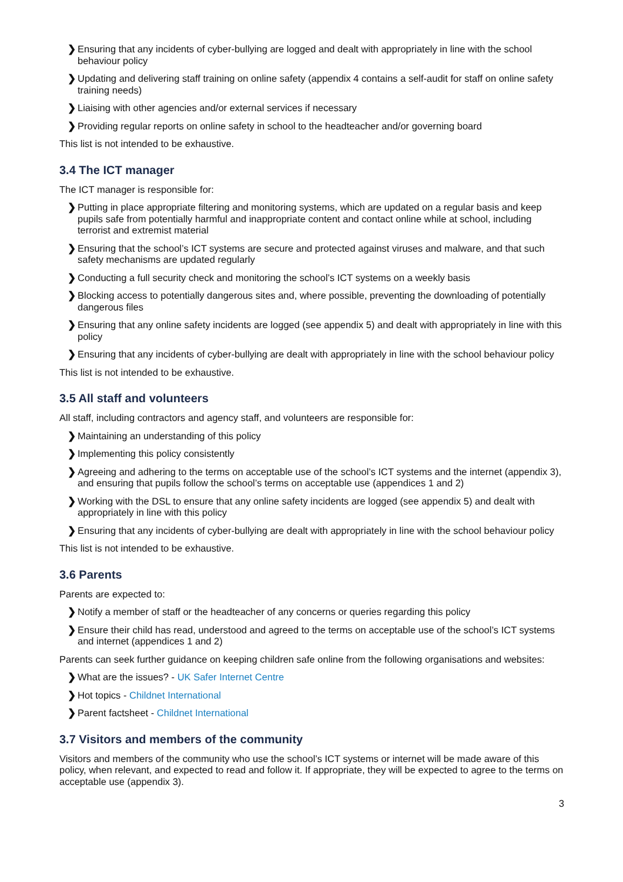❯ Ensuring that any incidents of cyber-bullying are logged and dealt with appropriately in line with the school behaviour policy
❯ Updating and delivering staff training on online safety (appendix 4 contains a self-audit for staff on online safety training needs)
❯ Liaising with other agencies and/or external services if necessary
❯ Providing regular reports on online safety in school to the headteacher and/or governing board
This list is not intended to be exhaustive.
3.4 The ICT manager
The ICT manager is responsible for:
❯ Putting in place appropriate filtering and monitoring systems, which are updated on a regular basis and keep pupils safe from potentially harmful and inappropriate content and contact online while at school, including terrorist and extremist material
❯ Ensuring that the school’s ICT systems are secure and protected against viruses and malware, and that such safety mechanisms are updated regularly
❯ Conducting a full security check and monitoring the school’s ICT systems on a weekly basis
❯ Blocking access to potentially dangerous sites and, where possible, preventing the downloading of potentially dangerous files
❯ Ensuring that any online safety incidents are logged (see appendix 5) and dealt with appropriately in line with this policy
❯ Ensuring that any incidents of cyber-bullying are dealt with appropriately in line with the school behaviour policy
This list is not intended to be exhaustive.
3.5 All staff and volunteers
All staff, including contractors and agency staff, and volunteers are responsible for:
❯ Maintaining an understanding of this policy
❯ Implementing this policy consistently
❯ Agreeing and adhering to the terms on acceptable use of the school’s ICT systems and the internet (appendix 3), and ensuring that pupils follow the school’s terms on acceptable use (appendices 1 and 2)
❯ Working with the DSL to ensure that any online safety incidents are logged (see appendix 5) and dealt with appropriately in line with this policy
❯ Ensuring that any incidents of cyber-bullying are dealt with appropriately in line with the school behaviour policy
This list is not intended to be exhaustive.
3.6 Parents
Parents are expected to:
❯ Notify a member of staff or the headteacher of any concerns or queries regarding this policy
❯ Ensure their child has read, understood and agreed to the terms on acceptable use of the school’s ICT systems and internet (appendices 1 and 2)
Parents can seek further guidance on keeping children safe online from the following organisations and websites:
❯ What are the issues? - UK Safer Internet Centre
❯ Hot topics - Childnet International
❯ Parent factsheet - Childnet International
3.7 Visitors and members of the community
Visitors and members of the community who use the school’s ICT systems or internet will be made aware of this policy, when relevant, and expected to read and follow it. If appropriate, they will be expected to agree to the terms on acceptable use (appendix 3).
3